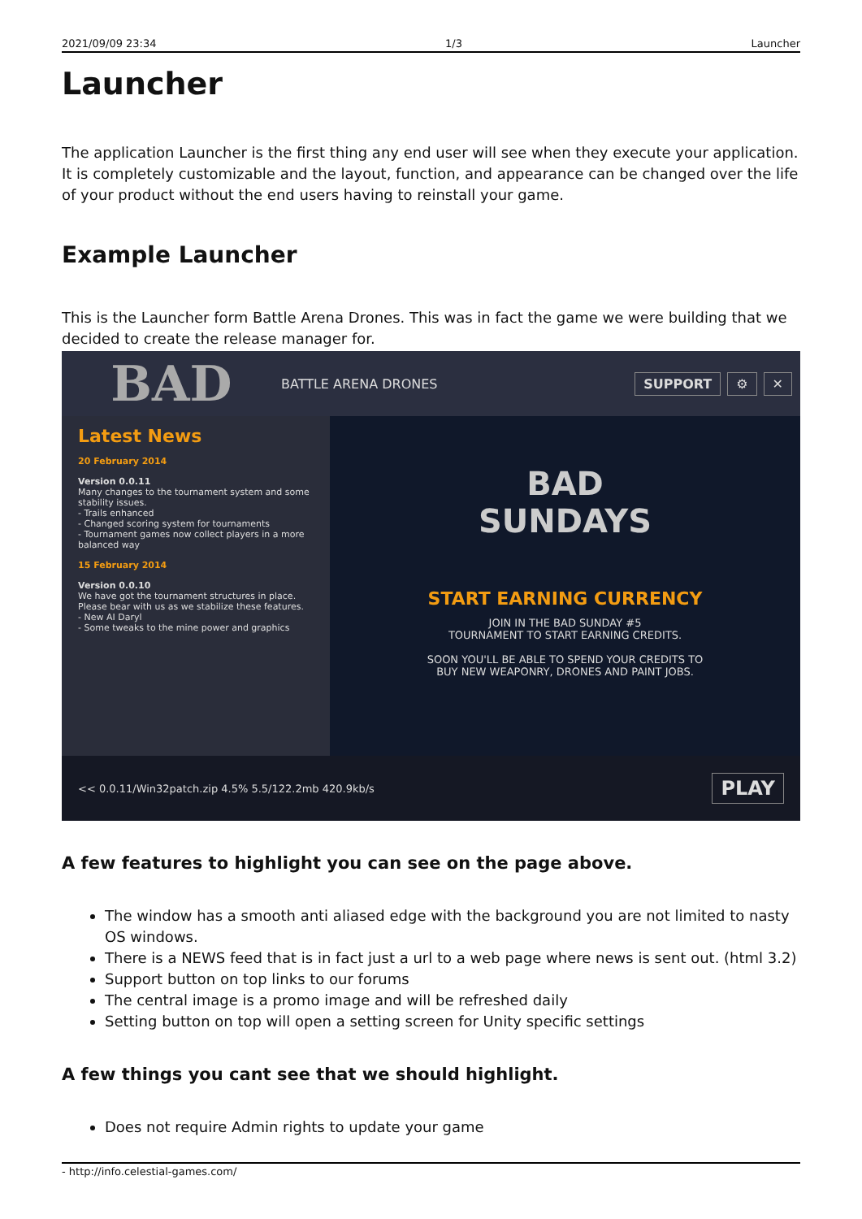2021/09/09 23:34 1/3 Launcher
Launcher
The application Launcher is the first thing any end user will see when they execute your application. It is completely customizable and the layout, function, and appearance can be changed over the life of your product without the end users having to reinstall your game.
Example Launcher
This is the Launcher form Battle Arena Drones. This was in fact the game we were building that we decided to create the release manager for.
BAD
BATTLE ARENA DRONES
SUPPORT ⚙ ✕
Latest News
20 February 2014
Version 0.0.11
Many changes to the tournament system and some stability issues.
- Trails enhanced
- Changed scoring system for tournaments
- Tournament games now collect players in a more balanced way
15 February 2014
Version 0.0.10
We have got the tournament structures in place. Please bear with us as we stabilize these features.
- New AI Daryl
- Some tweaks to the mine power and graphics
BAD
SUNDAYS
START EARNING CURRENCY
JOIN IN THE BAD SUNDAY #5
TOURNAMENT TO START EARNING CREDITS.
SOON YOU'LL BE ABLE TO SPEND YOUR CREDITS TO
BUY NEW WEAPONRY, DRONES AND PAINT JOBS.
<< 0.0.11/Win32patch.zip 4.5% 5.5/122.2mb 420.9kb/s PLAY
A few features to highlight you can see on the page above.
The window has a smooth anti aliased edge with the background you are not limited to nasty OS windows.
There is a NEWS feed that is in fact just a url to a web page where news is sent out. (html 3.2)
Support button on top links to our forums
The central image is a promo image and will be refreshed daily
Setting button on top will open a setting screen for Unity specific settings
A few things you cant see that we should highlight.
Does not require Admin rights to update your game
- http://info.celestial-games.com/